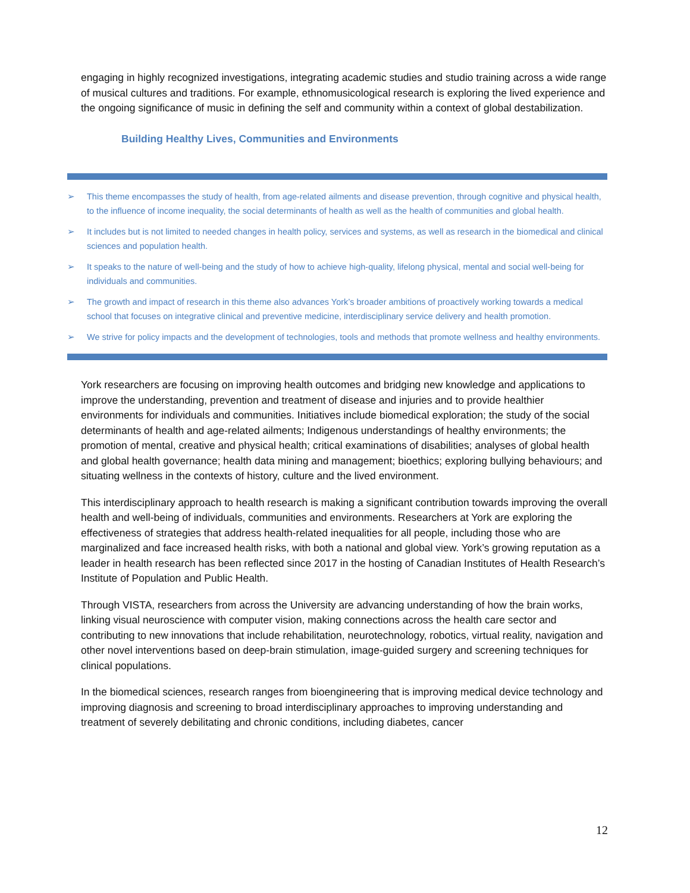engaging in highly recognized investigations, integrating academic studies and studio training across a wide range of musical cultures and traditions. For example, ethnomusicological research is exploring the lived experience and the ongoing significance of music in defining the self and community within a context of global destabilization.
Building Healthy Lives, Communities and Environments
➢ This theme encompasses the study of health, from age-related ailments and disease prevention, through cognitive and physical health, to the influence of income inequality, the social determinants of health as well as the health of communities and global health.
➢ It includes but is not limited to needed changes in health policy, services and systems, as well as research in the biomedical and clinical sciences and population health.
➢ It speaks to the nature of well-being and the study of how to achieve high-quality, lifelong physical, mental and social well-being for individuals and communities.
➢ The growth and impact of research in this theme also advances York’s broader ambitions of proactively working towards a medical school that focuses on integrative clinical and preventive medicine, interdisciplinary service delivery and health promotion.
➢ We strive for policy impacts and the development of technologies, tools and methods that promote wellness and healthy environments.
York researchers are focusing on improving health outcomes and bridging new knowledge and applications to improve the understanding, prevention and treatment of disease and injuries and to provide healthier environments for individuals and communities. Initiatives include biomedical exploration; the study of the social determinants of health and age-related ailments; Indigenous understandings of healthy environments; the promotion of mental, creative and physical health; critical examinations of disabilities; analyses of global health and global health governance; health data mining and management; bioethics; exploring bullying behaviours; and situating wellness in the contexts of history, culture and the lived environment.
This interdisciplinary approach to health research is making a significant contribution towards improving the overall health and well-being of individuals, communities and environments. Researchers at York are exploring the effectiveness of strategies that address health-related inequalities for all people, including those who are marginalized and face increased health risks, with both a national and global view. York’s growing reputation as a leader in health research has been reflected since 2017 in the hosting of Canadian Institutes of Health Research’s Institute of Population and Public Health.
Through VISTA, researchers from across the University are advancing understanding of how the brain works, linking visual neuroscience with computer vision, making connections across the health care sector and contributing to new innovations that include rehabilitation, neurotechnology, robotics, virtual reality, navigation and other novel interventions based on deep-brain stimulation, image-guided surgery and screening techniques for clinical populations.
In the biomedical sciences, research ranges from bioengineering that is improving medical device technology and improving diagnosis and screening to broad interdisciplinary approaches to improving understanding and treatment of severely debilitating and chronic conditions, including diabetes, cancer
12